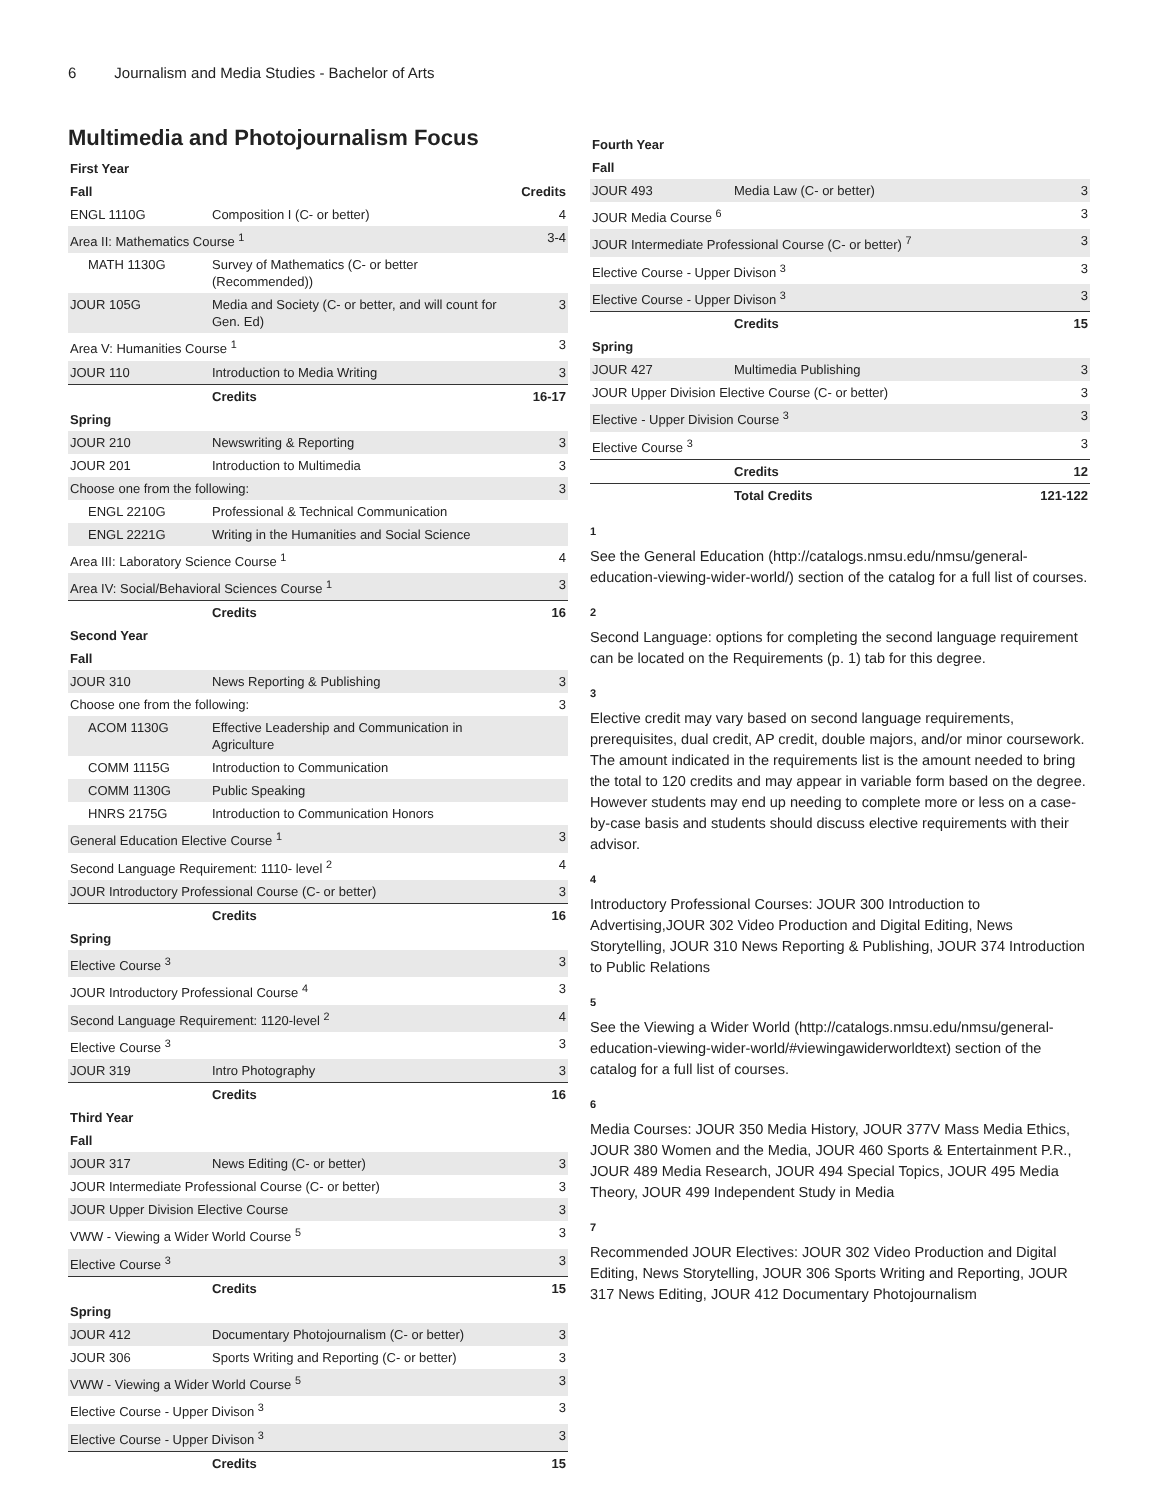6 Journalism and Media Studies - Bachelor of Arts
Multimedia and Photojournalism Focus
| First Year | | |
| Fall | | Credits |
| ENGL 1110G | Composition I (C- or better) | 4 |
| Area II: Mathematics Course <sup>1</sup> | | 3-4 |
| MATH 1130G | Survey of Mathematics (C- or better (Recommended)) | |
| JOUR 105G | Media and Society (C- or better, and will count for Gen. Ed) | 3 |
| Area V: Humanities Course <sup>1</sup> | | 3 |
| JOUR 110 | Introduction to Media Writing | 3 |
| | Credits | 16-17 |
| Spring | | |
| JOUR 210 | Newswriting & Reporting | 3 |
| JOUR 201 | Introduction to Multimedia | 3 |
| Choose one from the following: | | 3 |
| ENGL 2210G | Professional & Technical Communication | |
| ENGL 2221G | Writing in the Humanities and Social Science | |
| Area III: Laboratory Science Course <sup>1</sup> | | 4 |
| Area IV: Social/Behavioral Sciences Course <sup>1</sup> | | 3 |
| | Credits | 16 |
| Second Year | | |
| Fall | | |
| JOUR 310 | News Reporting & Publishing | 3 |
| Choose one from the following: | | 3 |
| ACOM 1130G | Effective Leadership and Communication in Agriculture | |
| COMM 1115G | Introduction to Communication | |
| COMM 1130G | Public Speaking | |
| HNRS 2175G | Introduction to Communication Honors | |
| General Education Elective Course <sup>1</sup> | | 3 |
| Second Language Requirement: 1110- level <sup>2</sup> | | 4 |
| JOUR Introductory Professional Course (C- or better) | | 3 |
| | Credits | 16 |
| Spring | | |
| Elective Course <sup>3</sup> | | 3 |
| JOUR Introductory Professional Course <sup>4</sup> | | 3 |
| Second Language Requirement: 1120-level <sup>2</sup> | | 4 |
| Elective Course <sup>3</sup> | | 3 |
| JOUR 319 | Intro Photography | 3 |
| | Credits | 16 |
| Third Year | | |
| Fall | | |
| JOUR 317 | News Editing (C- or better) | 3 |
| JOUR Intermediate Professional Course (C- or better) | | 3 |
| JOUR Upper Division Elective Course | | 3 |
| VWW - Viewing a Wider World Course <sup>5</sup> | | 3 |
| Elective Course <sup>3</sup> | | 3 |
| | Credits | 15 |
| Spring | | |
| JOUR 412 | Documentary Photojournalism (C- or better) | 3 |
| JOUR 306 | Sports Writing and Reporting (C- or better) | 3 |
| VWW - Viewing a Wider World Course <sup>5</sup> | | 3 |
| Elective Course - Upper Divison <sup>3</sup> | | 3 |
| Elective Course - Upper Divison <sup>3</sup> | | 3 |
| | Credits | 15 |
| Fourth Year | | |
| Fall | | |
| JOUR 493 | Media Law (C- or better) | 3 |
| JOUR Media Course <sup>6</sup> | | 3 |
| JOUR Intermediate Professional Course (C- or better) <sup>7</sup> | | 3 |
| Elective Course - Upper Divison <sup>3</sup> | | 3 |
| Elective Course - Upper Divison <sup>3</sup> | | 3 |
| | Credits | 15 |
| Spring | | |
| JOUR 427 | Multimedia Publishing | 3 |
| JOUR Upper Division Elective Course (C- or better) | | 3 |
| Elective - Upper Division Course <sup>3</sup> | | 3 |
| Elective Course <sup>3</sup> | | 3 |
| | Credits | 12 |
| | Total Credits | 121-122 |
1
See the General Education (http://catalogs.nmsu.edu/nmsu/general-education-viewing-wider-world/) section of the catalog for a full list of courses.
2
Second Language: options for completing the second language requirement can be located on the Requirements (p. 1) tab for this degree.
3
Elective credit may vary based on second language requirements, prerequisites, dual credit, AP credit, double majors, and/or minor coursework. The amount indicated in the requirements list is the amount needed to bring the total to 120 credits and may appear in variable form based on the degree. However students may end up needing to complete more or less on a case-by-case basis and students should discuss elective requirements with their advisor.
4
Introductory Professional Courses: JOUR 300 Introduction to Advertising,JOUR 302 Video Production and Digital Editing, News Storytelling, JOUR 310 News Reporting & Publishing, JOUR 374 Introduction to Public Relations
5
See the Viewing a Wider World (http://catalogs.nmsu.edu/nmsu/general-education-viewing-wider-world/#viewingawiderworldtext) section of the catalog for a full list of courses.
6
Media Courses: JOUR 350 Media History, JOUR 377V Mass Media Ethics, JOUR 380 Women and the Media, JOUR 460 Sports & Entertainment P.R., JOUR 489 Media Research, JOUR 494 Special Topics, JOUR 495 Media Theory, JOUR 499 Independent Study in Media
7
Recommended JOUR Electives: JOUR 302 Video Production and Digital Editing, News Storytelling, JOUR 306 Sports Writing and Reporting, JOUR 317 News Editing, JOUR 412 Documentary Photojournalism